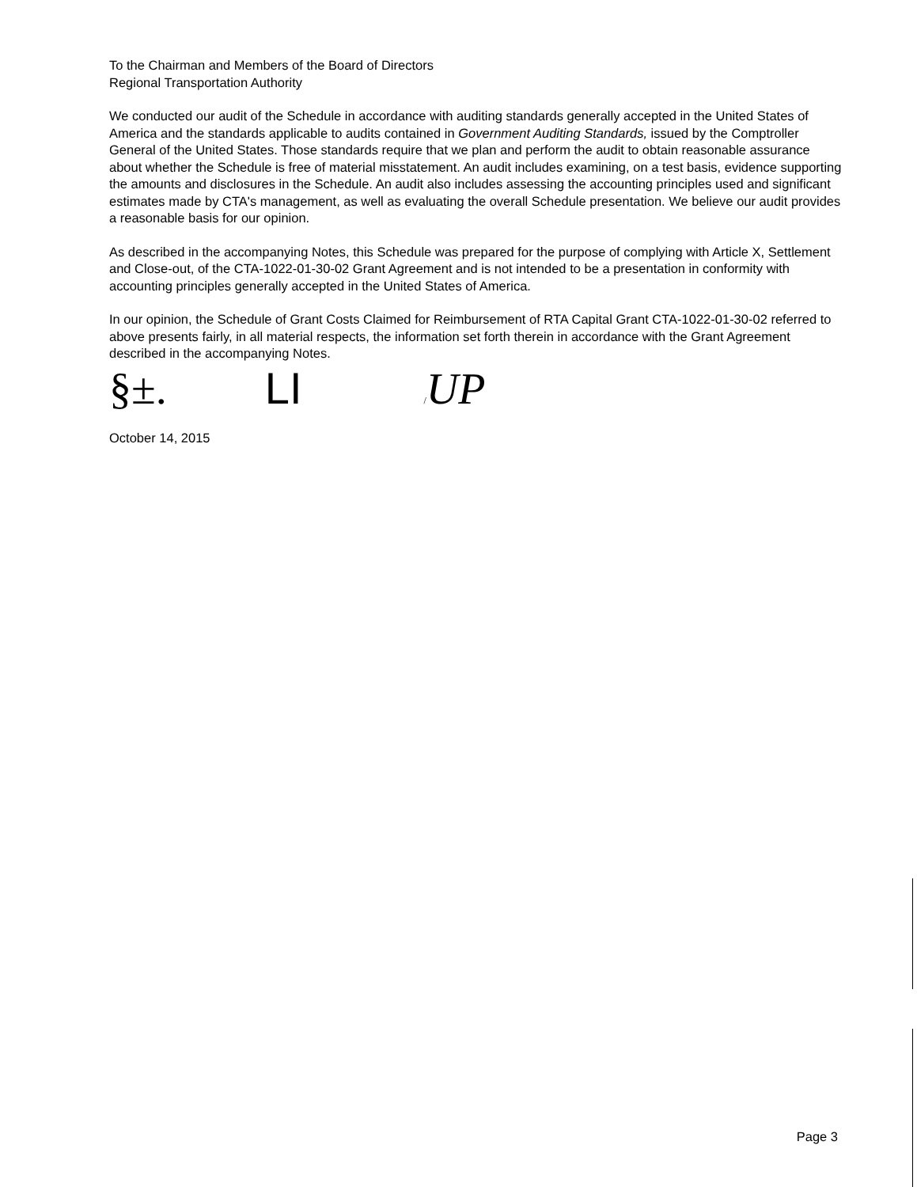To the Chairman and Members of the Board of Directors
Regional Transportation Authority
We conducted our audit of the Schedule in accordance with auditing standards generally accepted in the United States of America and the standards applicable to audits contained in Government Auditing Standards, issued by the Comptroller General of the United States. Those standards require that we plan and perform the audit to obtain reasonable assurance about whether the Schedule is free of material misstatement. An audit includes examining, on a test basis, evidence supporting the amounts and disclosures in the Schedule. An audit also includes assessing the accounting principles used and significant estimates made by CTA's management, as well as evaluating the overall Schedule presentation. We believe our audit provides a reasonable basis for our opinion.
As described in the accompanying Notes, this Schedule was prepared for the purpose of complying with Article X, Settlement and Close-out, of the CTA-1022-01-30-02 Grant Agreement and is not intended to be a presentation in conformity with accounting principles generally accepted in the United States of America.
In our opinion, the Schedule of Grant Costs Claimed for Reimbursement of RTA Capital Grant CTA-1022-01-30-02 referred to above presents fairly, in all material respects, the information set forth therein in accordance with the Grant Agreement described in the accompanying Notes.
§±. LI /UP
October 14, 2015
Page 3